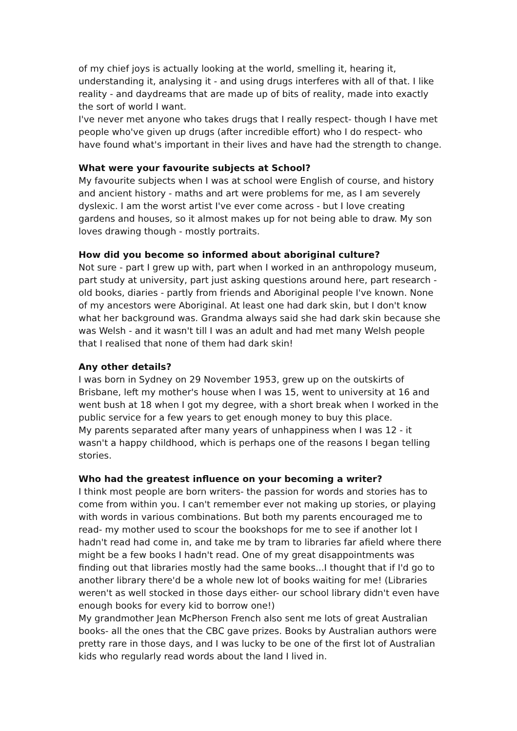of my chief joys is actually looking at the world, smelling it, hearing it, understanding it, analysing it - and using drugs interferes with all of that. I like reality - and daydreams that are made up of bits of reality, made into exactly the sort of world I want.
I've never met anyone who takes drugs that I really respect- though I have met people who've given up drugs (after incredible effort) who I do respect- who have found what's important in their lives and have had the strength to change.
What were your favourite subjects at School?
My favourite subjects when I was at school were English of course, and history and ancient history - maths and art were problems for me, as I am severely dyslexic. I am the worst artist I've ever come across - but I love creating gardens and houses, so it almost makes up for not being able to draw. My son loves drawing though - mostly portraits.
How did you become so informed about aboriginal culture?
Not sure - part I grew up with, part when I worked in an anthropology museum, part study at university, part just asking questions around here, part research - old books, diaries - partly from friends and Aboriginal people I've known. None of my ancestors were Aboriginal. At least one had dark skin, but I don't know what her background was. Grandma always said she had dark skin because she was Welsh - and it wasn't till I was an adult and had met many Welsh people that I realised that none of them had dark skin!
Any other details?
I was born in Sydney on 29 November 1953, grew up on the outskirts of Brisbane, left my mother's house when I was 15, went to university at 16 and went bush at 18 when I got my degree, with a short break when I worked in the public service for a few years to get enough money to buy this place.
My parents separated after many years of unhappiness when I was 12 - it wasn't a happy childhood, which is perhaps one of the reasons I began telling stories.
Who had the greatest influence on your becoming a writer?
I think most people are born writers- the passion for words and stories has to come from within you. I can't remember ever not making up stories, or playing with words in various combinations. But both my parents encouraged me to read- my mother used to scour the bookshops for me to see if another lot I hadn't read had come in, and take me by tram to libraries far afield where there might be a few books I hadn't read. One of my great disappointments was finding out that libraries mostly had the same books...I thought that if I'd go to another library there'd be a whole new lot of books waiting for me! (Libraries weren't as well stocked in those days either- our school library didn't even have enough books for every kid to borrow one!)
My grandmother Jean McPherson French also sent me lots of great Australian books- all the ones that the CBC gave prizes. Books by Australian authors were pretty rare in those days, and I was lucky to be one of the first lot of Australian kids who regularly read words about the land I lived in.